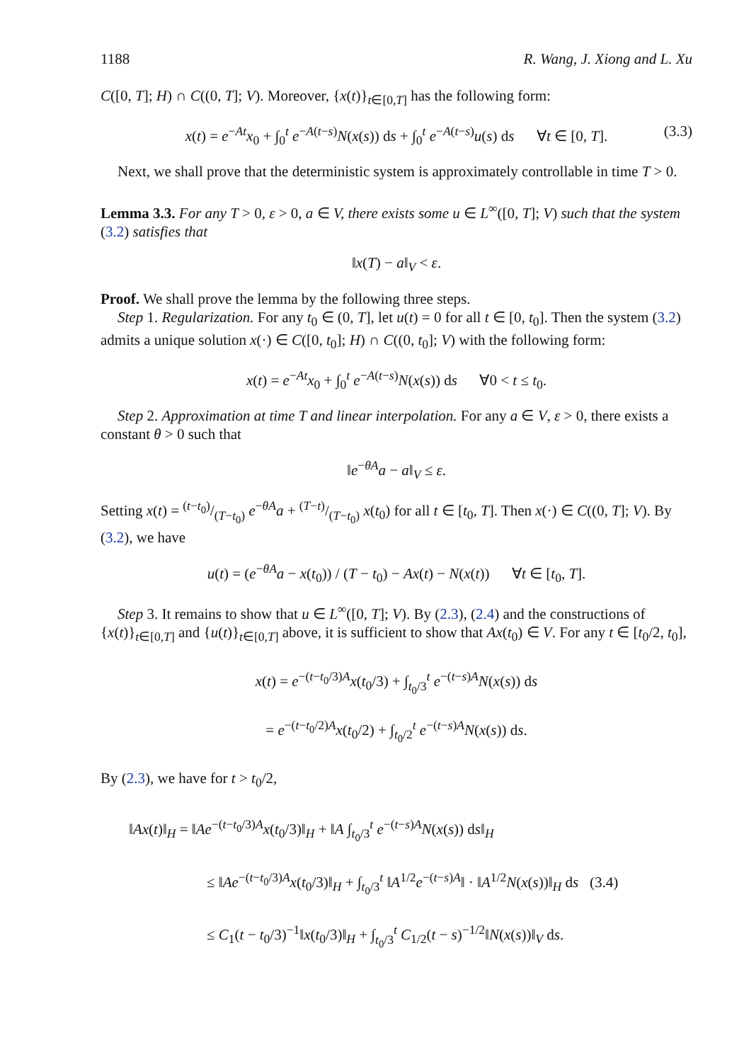1188 R. Wang, J. Xiong and L. Xu
C([0, T]; H) ∩ C((0, T]; V). Moreover, {x(t)}<sub>t∈[0,T]</sub> has the following form:
x(t) = e<sup>−At</sup>x<sub>0</sub> + ∫<sub>0</sub><sup>t</sup> e<sup>−A(t−s)</sup>N(x(s)) ds + ∫<sub>0</sub><sup>t</sup> e<sup>−A(t−s)</sup>u(s) ds ∀t ∈ [0, T]. (3.3)
Next, we shall prove that the deterministic system is approximately controllable in time T > 0.
Lemma 3.3. For any T > 0, ε > 0, a ∈ V, there exists some u ∈ L<sup>∞</sup>([0, T]; V) such that the system (3.2) satisfies that
‖x(T) − a‖<sub>V</sub> < ε.
Proof. We shall prove the lemma by the following three steps.
Step 1. Regularization. For any t<sub>0</sub> ∈ (0, T], let u(t) = 0 for all t ∈ [0, t<sub>0</sub>]. Then the system (3.2) admits a unique solution x(·) ∈ C([0, t<sub>0</sub>]; H) ∩ C((0, t<sub>0</sub>]; V) with the following form:
x(t) = e<sup>−At</sup>x<sub>0</sub> + ∫<sub>0</sub><sup>t</sup> e<sup>−A(t−s)</sup>N(x(s)) ds ∀0 < t ≤ t<sub>0</sub>.
Step 2. Approximation at time T and linear interpolation. For any a ∈ V, ε > 0, there exists a constant θ > 0 such that
‖e<sup>−θA</sup>a − a‖<sub>V</sub> ≤ ε.
Setting x(t) = (t−t<sub>0</sub>)/(T−t<sub>0</sub>) e<sup>−θA</sup>a + (T−t)/(T−t<sub>0</sub>) x(t<sub>0</sub>) for all t ∈ [t<sub>0</sub>, T]. Then x(·) ∈ C((0, T]; V). By (3.2), we have
u(t) = (e<sup>−θA</sup>a − x(t<sub>0</sub>)) / (T − t<sub>0</sub>) − Ax(t) − N(x(t)) ∀t ∈ [t<sub>0</sub>, T].
Step 3. It remains to show that u ∈ L<sup>∞</sup>([0, T]; V). By (2.3), (2.4) and the constructions of {x(t)}<sub>t∈[0,T]</sub> and {u(t)}<sub>t∈[0,T]</sub> above, it is sufficient to show that Ax(t<sub>0</sub>) ∈ V. For any t ∈ [t<sub>0</sub>/2, t<sub>0</sub>],
x(t) = e<sup>−(t−t<sub>0</sub>/3)A</sup>x(t<sub>0</sub>/3) + ∫<sub>t<sub>0</sub>/3</sub><sup>t</sup> e<sup>−(t−s)A</sup>N(x(s)) ds
= e<sup>−(t−t<sub>0</sub>/2)A</sup>x(t<sub>0</sub>/2) + ∫<sub>t<sub>0</sub>/2</sub><sup>t</sup> e<sup>−(t−s)A</sup>N(x(s)) ds.
By (2.3), we have for t > t<sub>0</sub>/2,
‖Ax(t)‖<sub>H</sub> = ‖Ae<sup>−(t−t<sub>0</sub>/3)A</sup>x(t<sub>0</sub>/3)‖<sub>H</sub> + ‖A ∫<sub>t<sub>0</sub>/3</sub><sup>t</sup> e<sup>−(t−s)A</sup>N(x(s)) ds‖<sub>H</sub>
≤ ‖Ae<sup>−(t−t<sub>0</sub>/3)A</sup>x(t<sub>0</sub>/3)‖<sub>H</sub> + ∫<sub>t<sub>0</sub>/3</sub><sup>t</sup> ‖A<sup>1/2</sup>e<sup>−(t−s)A</sup>‖ · ‖A<sup>1/2</sup>N(x(s))‖<sub>H</sub> ds (3.4)
≤ C<sub>1</sub>(t − t<sub>0</sub>/3)<sup>−1</sup>‖x(t<sub>0</sub>/3)‖<sub>H</sub> + ∫<sub>t<sub>0</sub>/3</sub><sup>t</sup> C<sub>1/2</sub>(t − s)<sup>−1/2</sup>‖N(x(s))‖<sub>V</sub> ds.